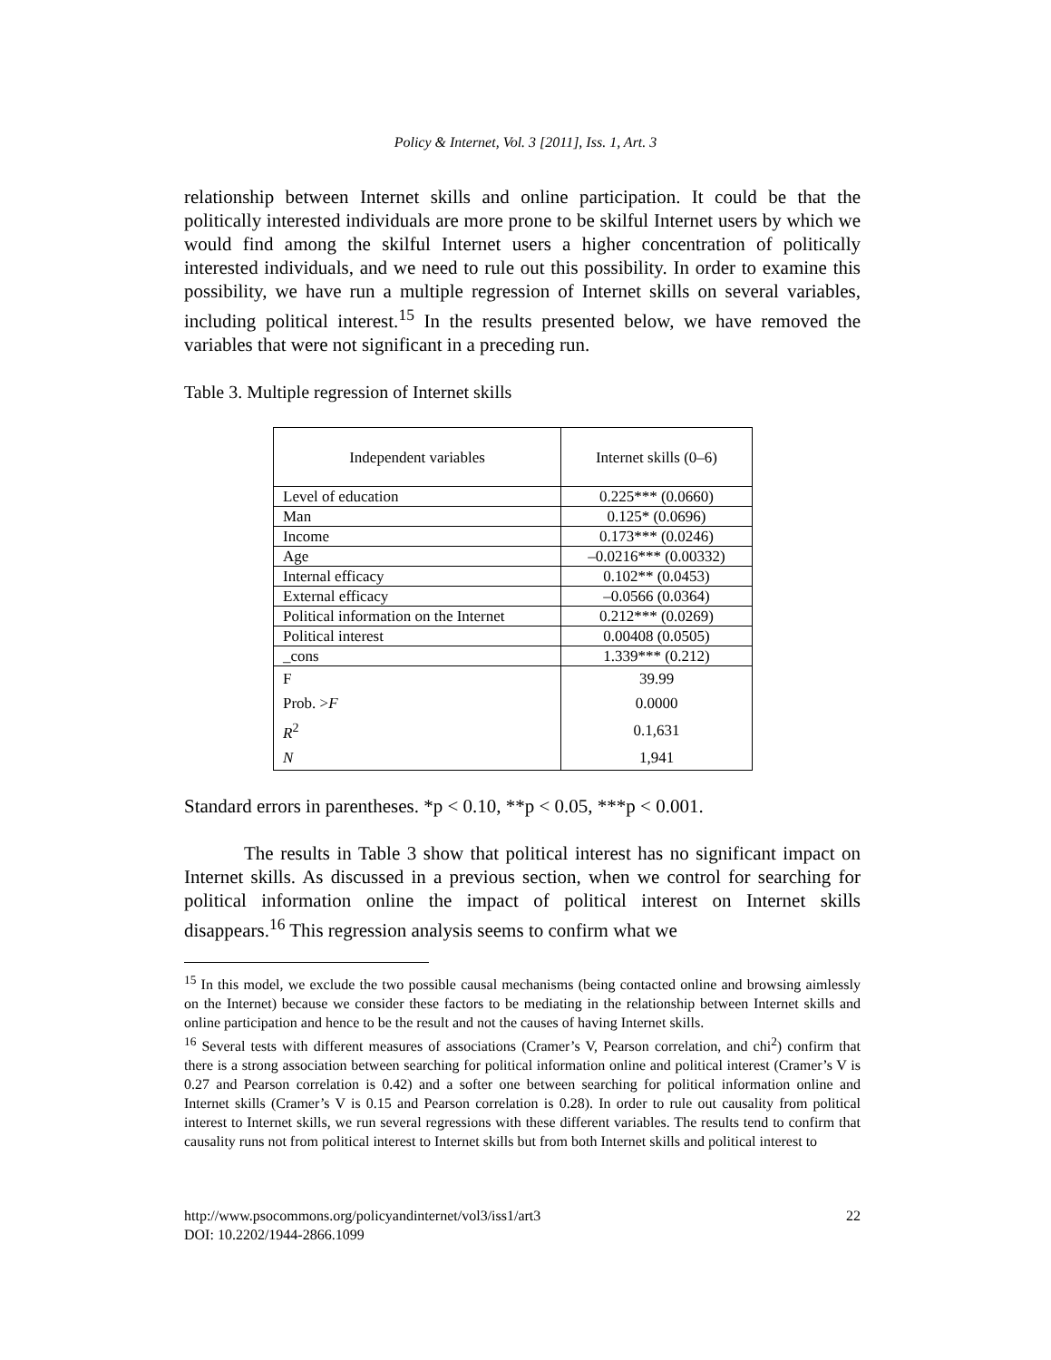Policy & Internet, Vol. 3 [2011], Iss. 1, Art. 3
relationship between Internet skills and online participation. It could be that the politically interested individuals are more prone to be skilful Internet users by which we would find among the skilful Internet users a higher concentration of politically interested individuals, and we need to rule out this possibility. In order to examine this possibility, we have run a multiple regression of Internet skills on several variables, including political interest.<sup>15</sup> In the results presented below, we have removed the variables that were not significant in a preceding run.
Table 3. Multiple regression of Internet skills
| Independent variables | Internet skills (0–6) |
| --- | --- |
| Level of education | 0.225*** (0.0660) |
| Man | 0.125* (0.0696) |
| Income | 0.173*** (0.0246) |
| Age | –0.0216*** (0.00332) |
| Internal efficacy | 0.102** (0.0453) |
| External efficacy | –0.0566 (0.0364) |
| Political information on the Internet | 0.212*** (0.0269) |
| Political interest | 0.00408 (0.0505) |
| _cons | 1.339*** (0.212) |
| F | 39.99 |
| Prob. > F | 0.0000 |
| R<sup>2</sup> | 0.1,631 |
| N | 1,941 |
Standard errors in parentheses. *p < 0.10, **p < 0.05, ***p < 0.001.
The results in Table 3 show that political interest has no significant impact on Internet skills. As discussed in a previous section, when we control for searching for political information online the impact of political interest on Internet skills disappears.<sup>16</sup> This regression analysis seems to confirm what we
<sup>15</sup> In this model, we exclude the two possible causal mechanisms (being contacted online and browsing aimlessly on the Internet) because we consider these factors to be mediating in the relationship between Internet skills and online participation and hence to be the result and not the causes of having Internet skills.
<sup>16</sup> Several tests with different measures of associations (Cramer’s V, Pearson correlation, and chi<sup>2</sup>) confirm that there is a strong association between searching for political information online and political interest (Cramer’s V is 0.27 and Pearson correlation is 0.42) and a softer one between searching for political information online and Internet skills (Cramer’s V is 0.15 and Pearson correlation is 0.28). In order to rule out causality from political interest to Internet skills, we run several regressions with these different variables. The results tend to confirm that causality runs not from political interest to Internet skills but from both Internet skills and political interest to
http://www.psocommons.org/policyandinternet/vol3/iss1/art3 22
DOI: 10.2202/1944-2866.1099